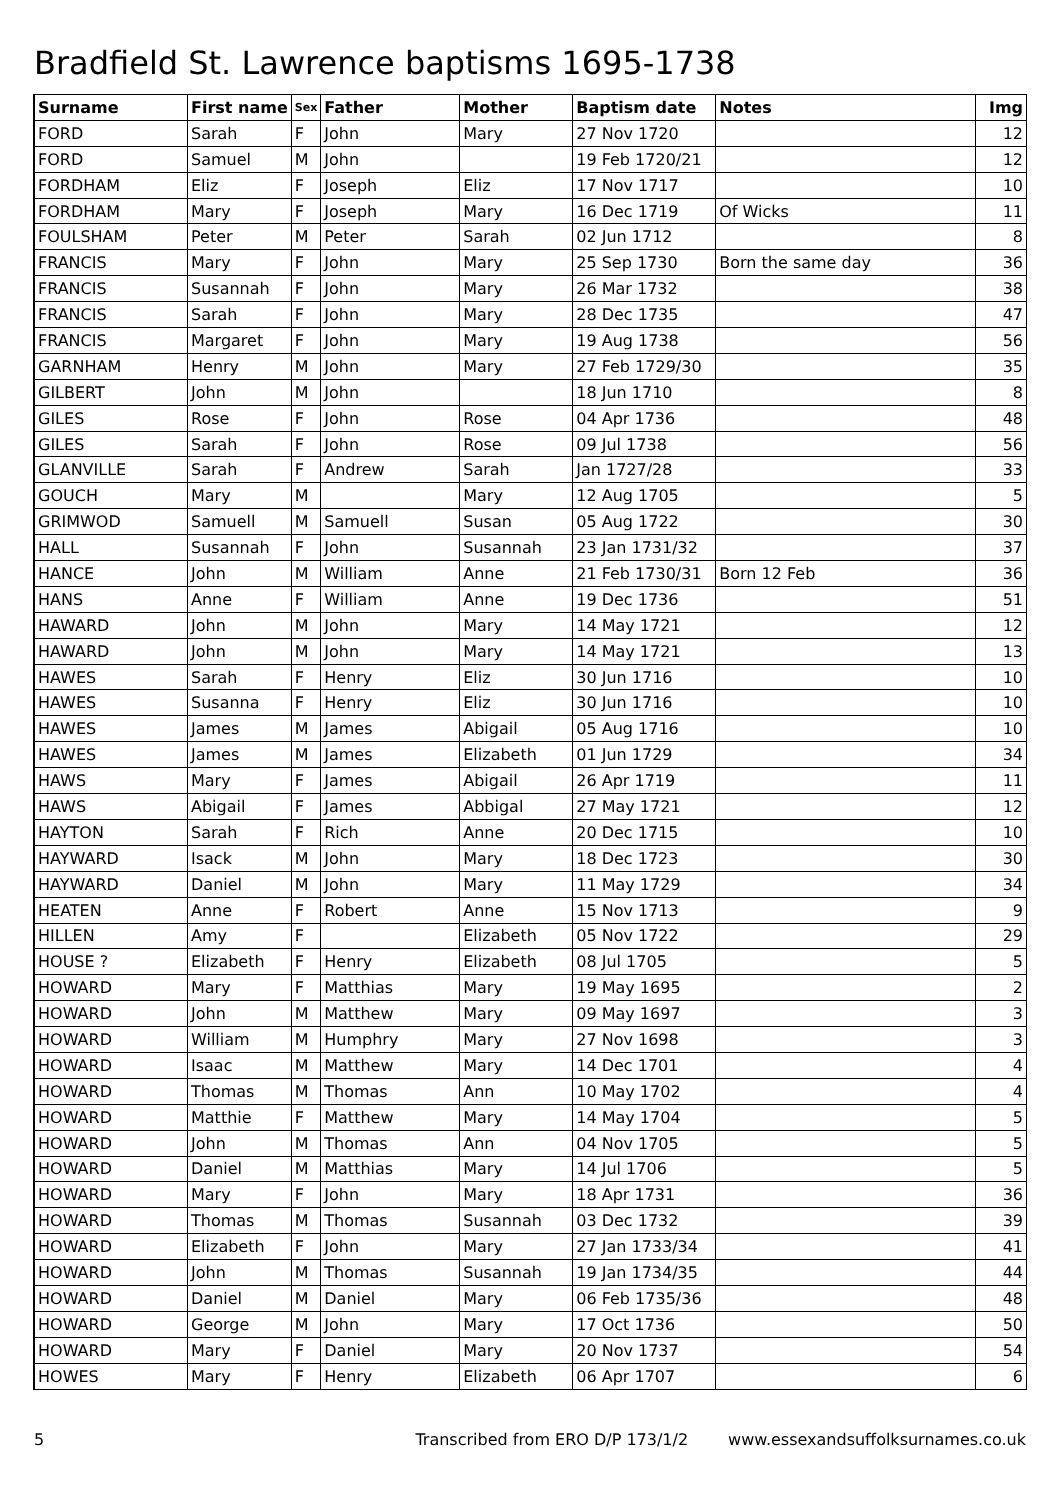Bradfield St. Lawrence baptisms 1695-1738
| Surname | First name | Sex | Father | Mother | Baptism date | Notes | Img |
| --- | --- | --- | --- | --- | --- | --- | --- |
| FORD | Sarah | F | John | Mary | 27 Nov 1720 | | 12 |
| FORD | Samuel | M | John | | 19 Feb 1720/21 | | 12 |
| FORDHAM | Eliz | F | Joseph | Eliz | 17 Nov 1717 | | 10 |
| FORDHAM | Mary | F | Joseph | Mary | 16 Dec 1719 | Of Wicks | 11 |
| FOULSHAM | Peter | M | Peter | Sarah | 02 Jun 1712 | | 8 |
| FRANCIS | Mary | F | John | Mary | 25 Sep 1730 | Born the same day | 36 |
| FRANCIS | Susannah | F | John | Mary | 26 Mar 1732 | | 38 |
| FRANCIS | Sarah | F | John | Mary | 28 Dec 1735 | | 47 |
| FRANCIS | Margaret | F | John | Mary | 19 Aug 1738 | | 56 |
| GARNHAM | Henry | M | John | Mary | 27 Feb 1729/30 | | 35 |
| GILBERT | John | M | John | | 18 Jun 1710 | | 8 |
| GILES | Rose | F | John | Rose | 04 Apr 1736 | | 48 |
| GILES | Sarah | F | John | Rose | 09 Jul 1738 | | 56 |
| GLANVILLE | Sarah | F | Andrew | Sarah | Jan 1727/28 | | 33 |
| GOUCH | Mary | M | | Mary | 12 Aug 1705 | | 5 |
| GRIMWOD | Samuell | M | Samuell | Susan | 05 Aug 1722 | | 30 |
| HALL | Susannah | F | John | Susannah | 23 Jan 1731/32 | | 37 |
| HANCE | John | M | William | Anne | 21 Feb 1730/31 | Born 12 Feb | 36 |
| HANS | Anne | F | William | Anne | 19 Dec 1736 | | 51 |
| HAWARD | John | M | John | Mary | 14 May 1721 | | 12 |
| HAWARD | John | M | John | Mary | 14 May 1721 | | 13 |
| HAWES | Sarah | F | Henry | Eliz | 30 Jun 1716 | | 10 |
| HAWES | Susanna | F | Henry | Eliz | 30 Jun 1716 | | 10 |
| HAWES | James | M | James | Abigail | 05 Aug 1716 | | 10 |
| HAWES | James | M | James | Elizabeth | 01 Jun 1729 | | 34 |
| HAWS | Mary | F | James | Abigail | 26 Apr 1719 | | 11 |
| HAWS | Abigail | F | James | Abbigal | 27 May 1721 | | 12 |
| HAYTON | Sarah | F | Rich | Anne | 20 Dec 1715 | | 10 |
| HAYWARD | Isack | M | John | Mary | 18 Dec 1723 | | 30 |
| HAYWARD | Daniel | M | John | Mary | 11 May 1729 | | 34 |
| HEATEN | Anne | F | Robert | Anne | 15 Nov 1713 | | 9 |
| HILLEN | Amy | F | | Elizabeth | 05 Nov 1722 | | 29 |
| HOUSE ? | Elizabeth | F | Henry | Elizabeth | 08 Jul 1705 | | 5 |
| HOWARD | Mary | F | Matthias | Mary | 19 May 1695 | | 2 |
| HOWARD | John | M | Matthew | Mary | 09 May 1697 | | 3 |
| HOWARD | William | M | Humphry | Mary | 27 Nov 1698 | | 3 |
| HOWARD | Isaac | M | Matthew | Mary | 14 Dec 1701 | | 4 |
| HOWARD | Thomas | M | Thomas | Ann | 10 May 1702 | | 4 |
| HOWARD | Matthie | F | Matthew | Mary | 14 May 1704 | | 5 |
| HOWARD | John | M | Thomas | Ann | 04 Nov 1705 | | 5 |
| HOWARD | Daniel | M | Matthias | Mary | 14 Jul 1706 | | 5 |
| HOWARD | Mary | F | John | Mary | 18 Apr 1731 | | 36 |
| HOWARD | Thomas | M | Thomas | Susannah | 03 Dec 1732 | | 39 |
| HOWARD | Elizabeth | F | John | Mary | 27 Jan 1733/34 | | 41 |
| HOWARD | John | M | Thomas | Susannah | 19 Jan 1734/35 | | 44 |
| HOWARD | Daniel | M | Daniel | Mary | 06 Feb 1735/36 | | 48 |
| HOWARD | George | M | John | Mary | 17 Oct 1736 | | 50 |
| HOWARD | Mary | F | Daniel | Mary | 20 Nov 1737 | | 54 |
| HOWES | Mary | F | Henry | Elizabeth | 06 Apr 1707 | | 6 |
5 Transcribed from ERO D/P 173/1/2 www.essexandsuffolksurnames.co.uk